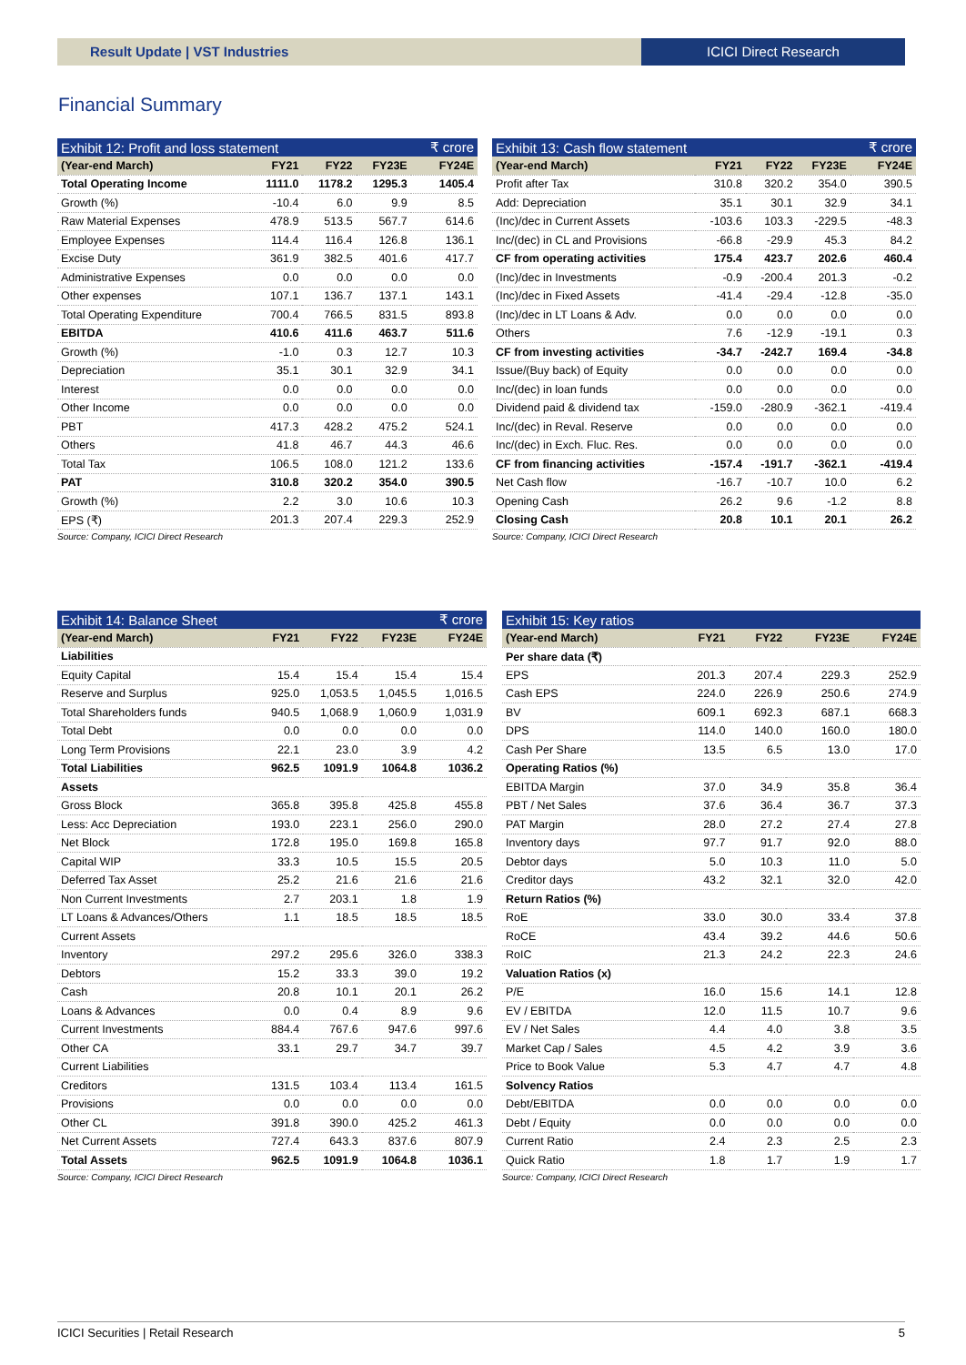Result Update | VST Industries ICICI Direct Research
Financial Summary
| Exhibit 12: Profit and loss statement | | | | ₹ crore |
| (Year-end March) | FY21 | FY22 | FY23E | FY24E |
| Total Operating Income | 1111.0 | 1178.2 | 1295.3 | 1405.4 |
| Growth (%) | -10.4 | 6.0 | 9.9 | 8.5 |
| Raw Material Expenses | 478.9 | 513.5 | 567.7 | 614.6 |
| Employee Expenses | 114.4 | 116.4 | 126.8 | 136.1 |
| Excise Duty | 361.9 | 382.5 | 401.6 | 417.7 |
| Administrative Expenses | 0.0 | 0.0 | 0.0 | 0.0 |
| Other expenses | 107.1 | 136.7 | 137.1 | 143.1 |
| Total Operating Expenditure | 700.4 | 766.5 | 831.5 | 893.8 |
| EBITDA | 410.6 | 411.6 | 463.7 | 511.6 |
| Growth (%) | -1.0 | 0.3 | 12.7 | 10.3 |
| Depreciation | 35.1 | 30.1 | 32.9 | 34.1 |
| Interest | 0.0 | 0.0 | 0.0 | 0.0 |
| Other Income | 0.0 | 0.0 | 0.0 | 0.0 |
| PBT | 417.3 | 428.2 | 475.2 | 524.1 |
| Others | 41.8 | 46.7 | 44.3 | 46.6 |
| Total Tax | 106.5 | 108.0 | 121.2 | 133.6 |
| PAT | 310.8 | 320.2 | 354.0 | 390.5 |
| Growth (%) | 2.2 | 3.0 | 10.6 | 10.3 |
| EPS (₹) | 201.3 | 207.4 | 229.3 | 252.9 |
Source: Company, ICICI Direct Research
| Exhibit 13: Cash flow statement | | | | ₹ crore |
| (Year-end March) | FY21 | FY22 | FY23E | FY24E |
| Profit after Tax | 310.8 | 320.2 | 354.0 | 390.5 |
| Add: Depreciation | 35.1 | 30.1 | 32.9 | 34.1 |
| (Inc)/dec in Current Assets | -103.6 | 103.3 | -229.5 | -48.3 |
| Inc/(dec) in CL and Provisions | -66.8 | -29.9 | 45.3 | 84.2 |
| CF from operating activities | 175.4 | 423.7 | 202.6 | 460.4 |
| (Inc)/dec in Investments | -0.9 | -200.4 | 201.3 | -0.2 |
| (Inc)/dec in Fixed Assets | -41.4 | -29.4 | -12.8 | -35.0 |
| (Inc)/dec in LT Loans & Adv. | 0.0 | 0.0 | 0.0 | 0.0 |
| Others | 7.6 | -12.9 | -19.1 | 0.3 |
| CF from investing activities | -34.7 | -242.7 | 169.4 | -34.8 |
| Issue/(Buy back) of Equity | 0.0 | 0.0 | 0.0 | 0.0 |
| Inc/(dec) in loan funds | 0.0 | 0.0 | 0.0 | 0.0 |
| Dividend paid & dividend tax | -159.0 | -280.9 | -362.1 | -419.4 |
| Inc/(dec) in Reval. Reserve | 0.0 | 0.0 | 0.0 | 0.0 |
| Inc/(dec) in Exch. Fluc. Res. | 0.0 | 0.0 | 0.0 | 0.0 |
| CF from financing activities | -157.4 | -191.7 | -362.1 | -419.4 |
| Net Cash flow | -16.7 | -10.7 | 10.0 | 6.2 |
| Opening Cash | 26.2 | 9.6 | -1.2 | 8.8 |
| Closing Cash | 20.8 | 10.1 | 20.1 | 26.2 |
Source: Company, ICICI Direct Research
| Exhibit 14: Balance Sheet | | | | ₹ crore |
| (Year-end March) | FY21 | FY22 | FY23E | FY24E |
| Liabilities | | | | |
| Equity Capital | 15.4 | 15.4 | 15.4 | 15.4 |
| Reserve and Surplus | 925.0 | 1,053.5 | 1,045.5 | 1,016.5 |
| Total Shareholders funds | 940.5 | 1,068.9 | 1,060.9 | 1,031.9 |
| Total Debt | 0.0 | 0.0 | 0.0 | 0.0 |
| Long Term Provisions | 22.1 | 23.0 | 3.9 | 4.2 |
| Total Liabilities | 962.5 | 1091.9 | 1064.8 | 1036.2 |
| Assets | | | | |
| Gross Block | 365.8 | 395.8 | 425.8 | 455.8 |
| Less: Acc Depreciation | 193.0 | 223.1 | 256.0 | 290.0 |
| Net Block | 172.8 | 195.0 | 169.8 | 165.8 |
| Capital WIP | 33.3 | 10.5 | 15.5 | 20.5 |
| Deferred Tax Asset | 25.2 | 21.6 | 21.6 | 21.6 |
| Non Current Investments | 2.7 | 203.1 | 1.8 | 1.9 |
| LT Loans & Advances/Others | 1.1 | 18.5 | 18.5 | 18.5 |
| Current Assets | | | | |
| Inventory | 297.2 | 295.6 | 326.0 | 338.3 |
| Debtors | 15.2 | 33.3 | 39.0 | 19.2 |
| Cash | 20.8 | 10.1 | 20.1 | 26.2 |
| Loans & Advances | 0.0 | 0.4 | 8.9 | 9.6 |
| Current Investments | 884.4 | 767.6 | 947.6 | 997.6 |
| Other CA | 33.1 | 29.7 | 34.7 | 39.7 |
| Current Liabilities | | | | |
| Creditors | 131.5 | 103.4 | 113.4 | 161.5 |
| Provisions | 0.0 | 0.0 | 0.0 | 0.0 |
| Other CL | 391.8 | 390.0 | 425.2 | 461.3 |
| Net Current Assets | 727.4 | 643.3 | 837.6 | 807.9 |
| Total Assets | 962.5 | 1091.9 | 1064.8 | 1036.1 |
Source: Company, ICICI Direct Research
| Exhibit 15: Key ratios | | | | |
| (Year-end March) | FY21 | FY22 | FY23E | FY24E |
| Per share data (₹) | | | | |
| EPS | 201.3 | 207.4 | 229.3 | 252.9 |
| Cash EPS | 224.0 | 226.9 | 250.6 | 274.9 |
| BV | 609.1 | 692.3 | 687.1 | 668.3 |
| DPS | 114.0 | 140.0 | 160.0 | 180.0 |
| Cash Per Share | 13.5 | 6.5 | 13.0 | 17.0 |
| Operating Ratios (%) | | | | |
| EBITDA Margin | 37.0 | 34.9 | 35.8 | 36.4 |
| PBT / Net Sales | 37.6 | 36.4 | 36.7 | 37.3 |
| PAT Margin | 28.0 | 27.2 | 27.4 | 27.8 |
| Inventory days | 97.7 | 91.7 | 92.0 | 88.0 |
| Debtor days | 5.0 | 10.3 | 11.0 | 5.0 |
| Creditor days | 43.2 | 32.1 | 32.0 | 42.0 |
| Return Ratios (%) | | | | |
| RoE | 33.0 | 30.0 | 33.4 | 37.8 |
| RoCE | 43.4 | 39.2 | 44.6 | 50.6 |
| RoIC | 21.3 | 24.2 | 22.3 | 24.6 |
| Valuation Ratios (x) | | | | |
| P/E | 16.0 | 15.6 | 14.1 | 12.8 |
| EV / EBITDA | 12.0 | 11.5 | 10.7 | 9.6 |
| EV / Net Sales | 4.4 | 4.0 | 3.8 | 3.5 |
| Market Cap / Sales | 4.5 | 4.2 | 3.9 | 3.6 |
| Price to Book Value | 5.3 | 4.7 | 4.7 | 4.8 |
| Solvency Ratios | | | | |
| Debt/EBITDA | 0.0 | 0.0 | 0.0 | 0.0 |
| Debt / Equity | 0.0 | 0.0 | 0.0 | 0.0 |
| Current Ratio | 2.4 | 2.3 | 2.5 | 2.3 |
| Quick Ratio | 1.8 | 1.7 | 1.9 | 1.7 |
Source: Company, ICICI Direct Research
ICICI Securities | Retail Research 5